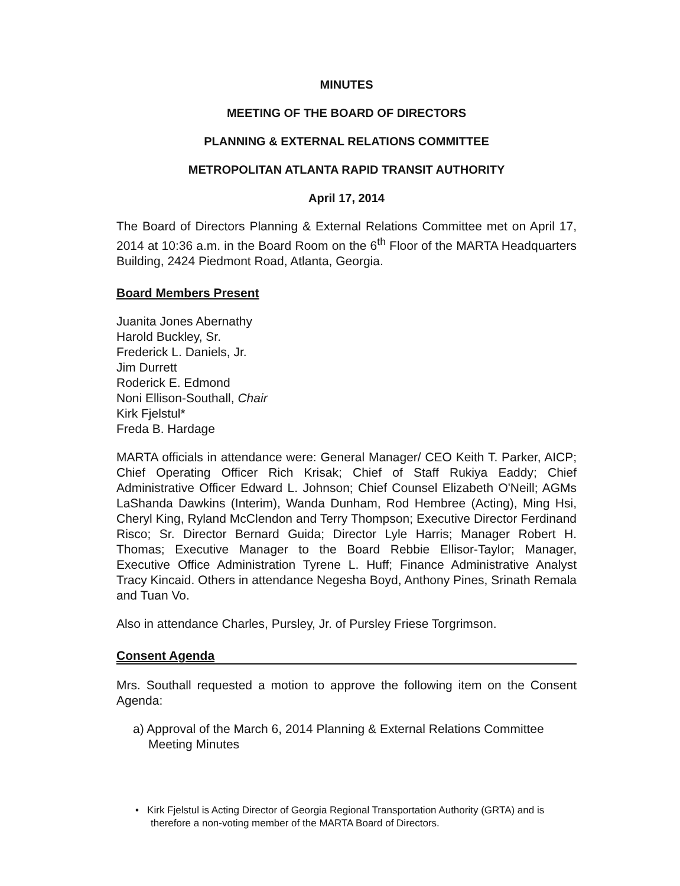MINUTES
MEETING OF THE BOARD OF DIRECTORS
PLANNING & EXTERNAL RELATIONS COMMITTEE
METROPOLITAN ATLANTA RAPID TRANSIT AUTHORITY
April 17, 2014
The Board of Directors Planning & External Relations Committee met on April 17, 2014 at 10:36 a.m. in the Board Room on the 6<sup>th</sup> Floor of the MARTA Headquarters Building, 2424 Piedmont Road, Atlanta, Georgia.
Board Members Present
Juanita Jones Abernathy
Harold Buckley, Sr.
Frederick L. Daniels, Jr.
Jim Durrett
Roderick E. Edmond
Noni Ellison-Southall, Chair
Kirk Fjelstul*
Freda B. Hardage
MARTA officials in attendance were: General Manager/ CEO Keith T. Parker, AICP; Chief Operating Officer Rich Krisak; Chief of Staff Rukiya Eaddy; Chief Administrative Officer Edward L. Johnson; Chief Counsel Elizabeth O'Neill; AGMs LaShanda Dawkins (Interim), Wanda Dunham, Rod Hembree (Acting), Ming Hsi, Cheryl King, Ryland McClendon and Terry Thompson; Executive Director Ferdinand Risco; Sr. Director Bernard Guida; Director Lyle Harris; Manager Robert H. Thomas; Executive Manager to the Board Rebbie Ellisor-Taylor; Manager, Executive Office Administration Tyrene L. Huff; Finance Administrative Analyst Tracy Kincaid. Others in attendance Negesha Boyd, Anthony Pines, Srinath Remala and Tuan Vo.
Also in attendance Charles, Pursley, Jr. of Pursley Friese Torgrimson.
Consent Agenda
Mrs. Southall requested a motion to approve the following item on the Consent Agenda:
a) Approval of the March 6, 2014 Planning & External Relations Committee Meeting Minutes
• Kirk Fjelstul is Acting Director of Georgia Regional Transportation Authority (GRTA) and is therefore a non-voting member of the MARTA Board of Directors.